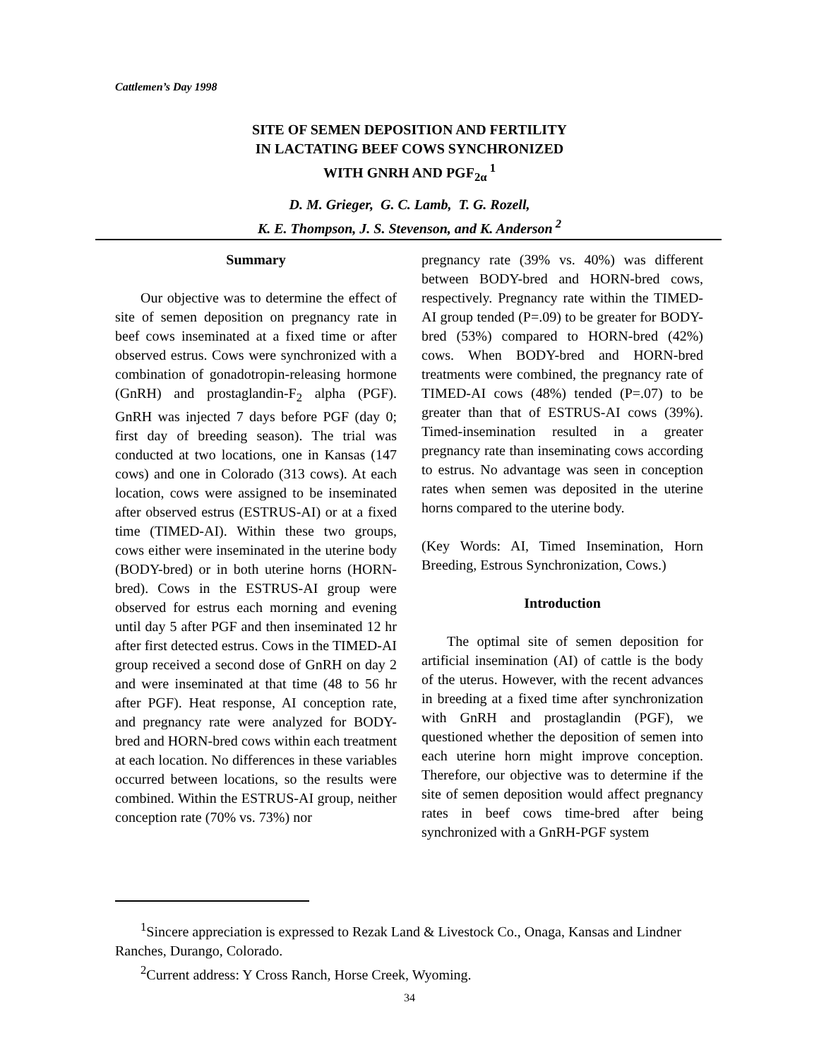Cattlemen’s Day 1998
SITE OF SEMEN DEPOSITION AND FERTILITY
IN LACTATING BEEF COWS SYNCHRONIZED
WITH GNRH AND PGF<sub>2α</sub><sup>1</sup>
D. M. Grieger, G. C. Lamb, T. G. Rozell,
K. E. Thompson, J. S. Stevenson, and K. Anderson<sup>2</sup>
Summary
Our objective was to determine the effect of site of semen deposition on pregnancy rate in beef cows inseminated at a fixed time or after observed estrus. Cows were synchronized with a combination of gonadotropin-releasing hormone (GnRH) and prostaglandin-F<sub>2</sub> alpha (PGF). GnRH was injected 7 days before PGF (day 0; first day of breeding season). The trial was conducted at two locations, one in Kansas (147 cows) and one in Colorado (313 cows). At each location, cows were assigned to be inseminated after observed estrus (ESTRUS-AI) or at a fixed time (TIMED-AI). Within these two groups, cows either were inseminated in the uterine body (BODY-bred) or in both uterine horns (HORN-bred). Cows in the ESTRUS-AI group were observed for estrus each morning and evening until day 5 after PGF and then inseminated 12 hr after first detected estrus. Cows in the TIMED-AI group received a second dose of GnRH on day 2 and were inseminated at that time (48 to 56 hr after PGF). Heat response, AI conception rate, and pregnancy rate were analyzed for BODY-bred and HORN-bred cows within each treatment at each location. No differences in these variables occurred between locations, so the results were combined. Within the ESTRUS-AI group, neither conception rate (70% vs. 73%) nor
pregnancy rate (39% vs. 40%) was different between BODY-bred and HORN-bred cows, respectively. Pregnancy rate within the TIMED-AI group tended (P=.09) to be greater for BODY-bred (53%) compared to HORN-bred (42%) cows. When BODY-bred and HORN-bred treatments were combined, the pregnancy rate of TIMED-AI cows (48%) tended (P=.07) to be greater than that of ESTRUS-AI cows (39%). Timed-insemination resulted in a greater pregnancy rate than inseminating cows according to estrus. No advantage was seen in conception rates when semen was deposited in the uterine horns compared to the uterine body.
(Key Words: AI, Timed Insemination, Horn Breeding, Estrous Synchronization, Cows.)
Introduction
The optimal site of semen deposition for artificial insemination (AI) of cattle is the body of the uterus. However, with the recent advances in breeding at a fixed time after synchronization with GnRH and prostaglandin (PGF), we questioned whether the deposition of semen into each uterine horn might improve conception. Therefore, our objective was to determine if the site of semen deposition would affect pregnancy rates in beef cows time-bred after being synchronized with a GnRH-PGF system
<sup>1</sup> Sincere appreciation is expressed to Rezak Land & Livestock Co., Onaga, Kansas and Lindner Ranches, Durango, Colorado.
<sup>2</sup> Current address: Y Cross Ranch, Horse Creek, Wyoming.
34